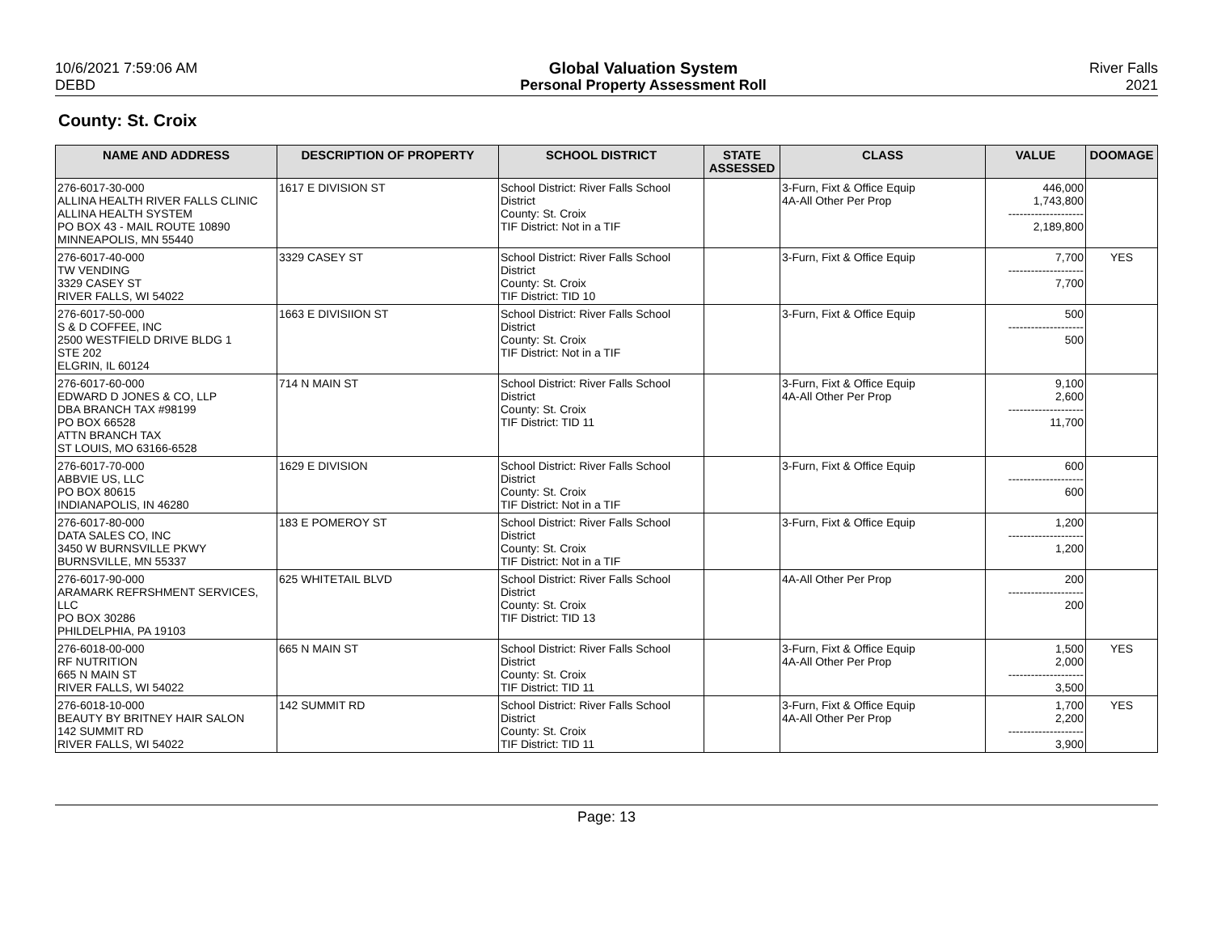10/6/2021 7:59:06 AM
DEBD
Global Valuation System
Personal Property Assessment Roll
River Falls
2021
County: St. Croix
| NAME AND ADDRESS | DESCRIPTION OF PROPERTY | SCHOOL DISTRICT | STATE ASSESSED | CLASS | VALUE | DOOMAGE |
| --- | --- | --- | --- | --- | --- | --- |
| 276-6017-30-000 ALLINA HEALTH RIVER FALLS CLINIC ALLINA HEALTH SYSTEM PO BOX 43 - MAIL ROUTE 10890 MINNEAPOLIS, MN 55440 | 1617 E DIVISION ST | School District: River Falls School District County: St. Croix TIF District: Not in a TIF | | 3-Furn, Fixt & Office Equip 4A-All Other Per Prop | 446,000 1,743,800 -------------------- 2,189,800 | |
| 276-6017-40-000 TW VENDING 3329 CASEY ST RIVER FALLS, WI 54022 | 3329 CASEY ST | School District: River Falls School District County: St. Croix TIF District: TID 10 | | 3-Furn, Fixt & Office Equip | 7,700 -------------------- 7,700 | YES |
| 276-6017-50-000 S & D COFFEE, INC 2500 WESTFIELD DRIVE BLDG 1 STE 202 ELGRIN, IL 60124 | 1663 E DIVISIION ST | School District: River Falls School District County: St. Croix TIF District: Not in a TIF | | 3-Furn, Fixt & Office Equip | 500 -------------------- 500 | |
| 276-6017-60-000 EDWARD D JONES & CO, LLP DBA BRANCH TAX #98199 PO BOX 66528 ATTN BRANCH TAX ST LOUIS, MO 63166-6528 | 714 N MAIN ST | School District: River Falls School District County: St. Croix TIF District: TID 11 | | 3-Furn, Fixt & Office Equip 4A-All Other Per Prop | 9,100 2,600 -------------------- 11,700 | |
| 276-6017-70-000 ABBVIE US, LLC PO BOX 80615 INDIANAPOLIS, IN 46280 | 1629 E DIVISION | School District: River Falls School District County: St. Croix TIF District: Not in a TIF | | 3-Furn, Fixt & Office Equip | 600 -------------------- 600 | |
| 276-6017-80-000 DATA SALES CO, INC 3450 W BURNSVILLE PKWY BURNSVILLE, MN 55337 | 183 E POMEROY ST | School District: River Falls School District County: St. Croix TIF District: Not in a TIF | | 3-Furn, Fixt & Office Equip | 1,200 -------------------- 1,200 | |
| 276-6017-90-000 ARAMARK REFRSHMENT SERVICES, LLC PO BOX 30286 PHILDELPHIA, PA 19103 | 625 WHITETAIL BLVD | School District: River Falls School District County: St. Croix TIF District: TID 13 | | 4A-All Other Per Prop | 200 -------------------- 200 | |
| 276-6018-00-000 RF NUTRITION 665 N MAIN ST RIVER FALLS, WI 54022 | 665 N MAIN ST | School District: River Falls School District County: St. Croix TIF District: TID 11 | | 3-Furn, Fixt & Office Equip 4A-All Other Per Prop | 1,500 2,000 -------------------- 3,500 | YES |
| 276-6018-10-000 BEAUTY BY BRITNEY HAIR SALON 142 SUMMIT RD RIVER FALLS, WI 54022 | 142 SUMMIT RD | School District: River Falls School District County: St. Croix TIF District: TID 11 | | 3-Furn, Fixt & Office Equip 4A-All Other Per Prop | 1,700 2,200 -------------------- 3,900 | YES |
Page: 13